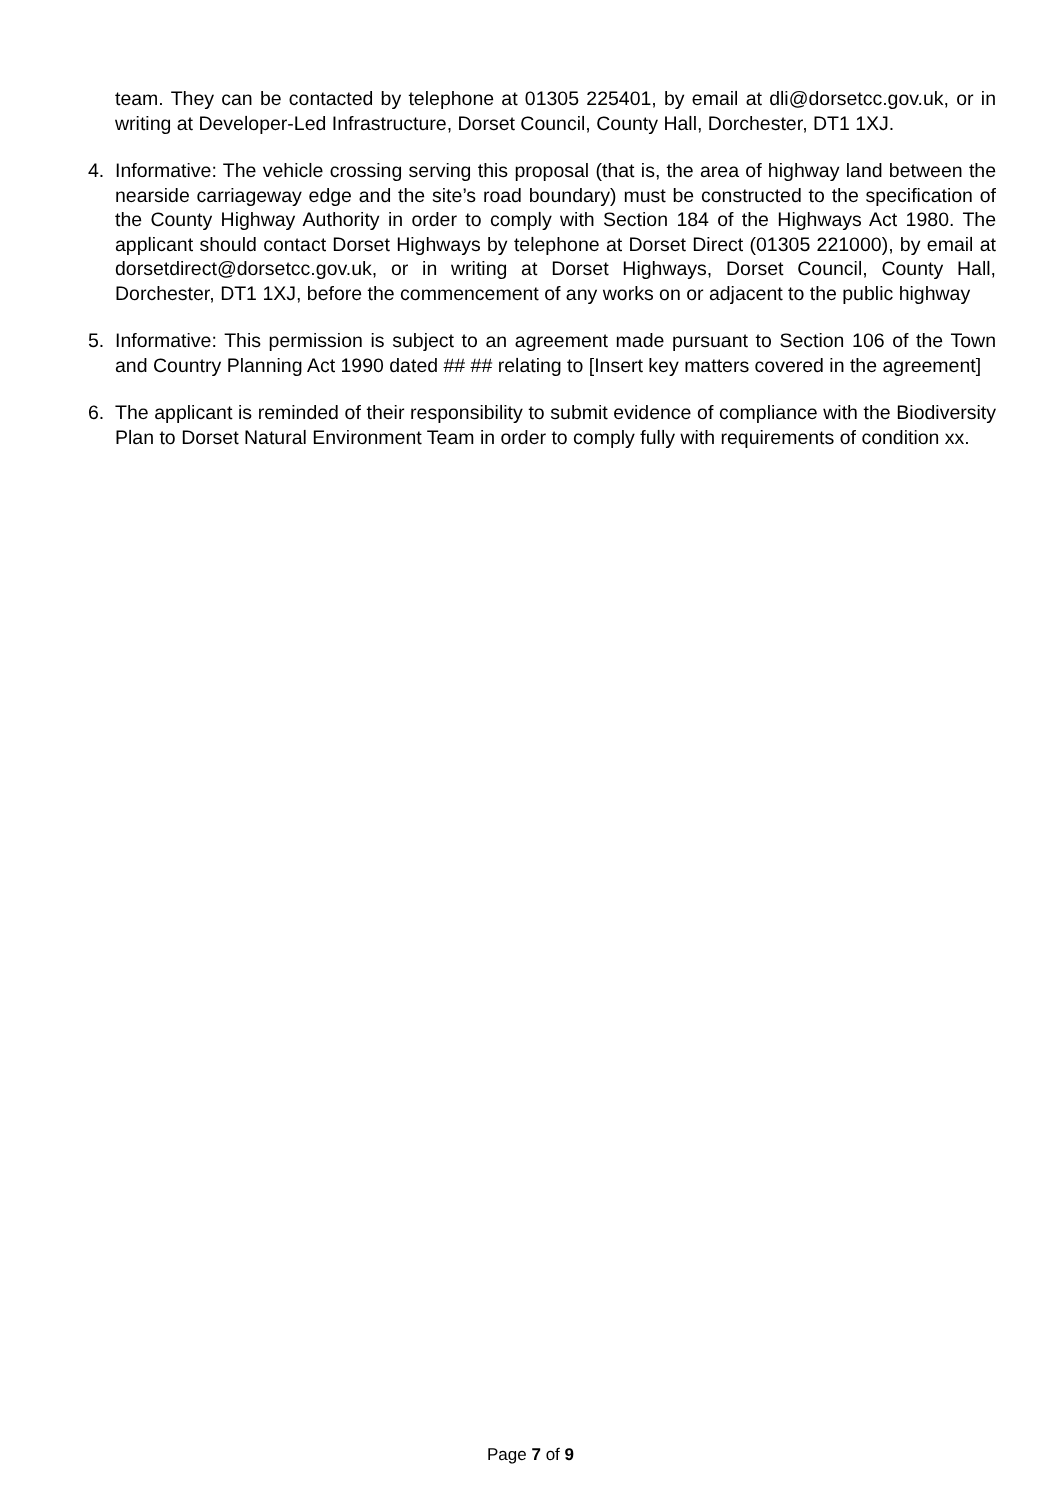team. They can be contacted by telephone at 01305 225401, by email at dli@dorsetcc.gov.uk, or in writing at Developer-Led Infrastructure, Dorset Council, County Hall, Dorchester, DT1 1XJ.
4. Informative: The vehicle crossing serving this proposal (that is, the area of highway land between the nearside carriageway edge and the site’s road boundary) must be constructed to the specification of the County Highway Authority in order to comply with Section 184 of the Highways Act 1980. The applicant should contact Dorset Highways by telephone at Dorset Direct (01305 221000), by email at dorsetdirect@dorsetcc.gov.uk, or in writing at Dorset Highways, Dorset Council, County Hall, Dorchester, DT1 1XJ, before the commencement of any works on or adjacent to the public highway
5. Informative: This permission is subject to an agreement made pursuant to Section 106 of the Town and Country Planning Act 1990 dated ## ## relating to [Insert key matters covered in the agreement]
6. The applicant is reminded of their responsibility to submit evidence of compliance with the Biodiversity Plan to Dorset Natural Environment Team in order to comply fully with requirements of condition xx.
Page 7 of 9